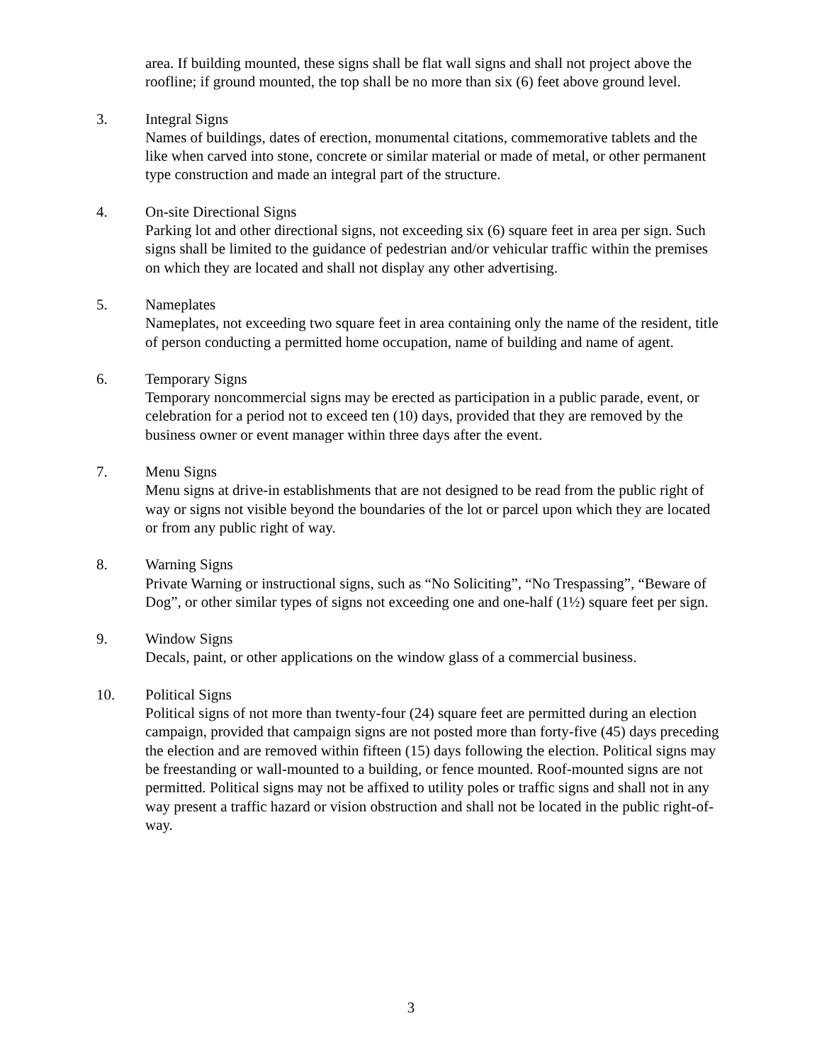area. If building mounted, these signs shall be flat wall signs and shall not project above the roofline; if ground mounted, the top shall be no more than six (6) feet above ground level.
3. Integral Signs
Names of buildings, dates of erection, monumental citations, commemorative tablets and the like when carved into stone, concrete or similar material or made of metal, or other permanent type construction and made an integral part of the structure.
4. On-site Directional Signs
Parking lot and other directional signs, not exceeding six (6) square feet in area per sign. Such signs shall be limited to the guidance of pedestrian and/or vehicular traffic within the premises on which they are located and shall not display any other advertising.
5. Nameplates
Nameplates, not exceeding two square feet in area containing only the name of the resident, title of person conducting a permitted home occupation, name of building and name of agent.
6. Temporary Signs
Temporary noncommercial signs may be erected as participation in a public parade, event, or celebration for a period not to exceed ten (10) days, provided that they are removed by the business owner or event manager within three days after the event.
7. Menu Signs
Menu signs at drive-in establishments that are not designed to be read from the public right of way or signs not visible beyond the boundaries of the lot or parcel upon which they are located or from any public right of way.
8. Warning Signs
Private Warning or instructional signs, such as “No Soliciting”, “No Trespassing”, “Beware of Dog”, or other similar types of signs not exceeding one and one-half (1½) square feet per sign.
9. Window Signs
Decals, paint, or other applications on the window glass of a commercial business.
10. Political Signs
Political signs of not more than twenty-four (24) square feet are permitted during an election campaign, provided that campaign signs are not posted more than forty-five (45) days preceding the election and are removed within fifteen (15) days following the election. Political signs may be freestanding or wall-mounted to a building, or fence mounted. Roof-mounted signs are not permitted. Political signs may not be affixed to utility poles or traffic signs and shall not in any way present a traffic hazard or vision obstruction and shall not be located in the public right-of-way.
3